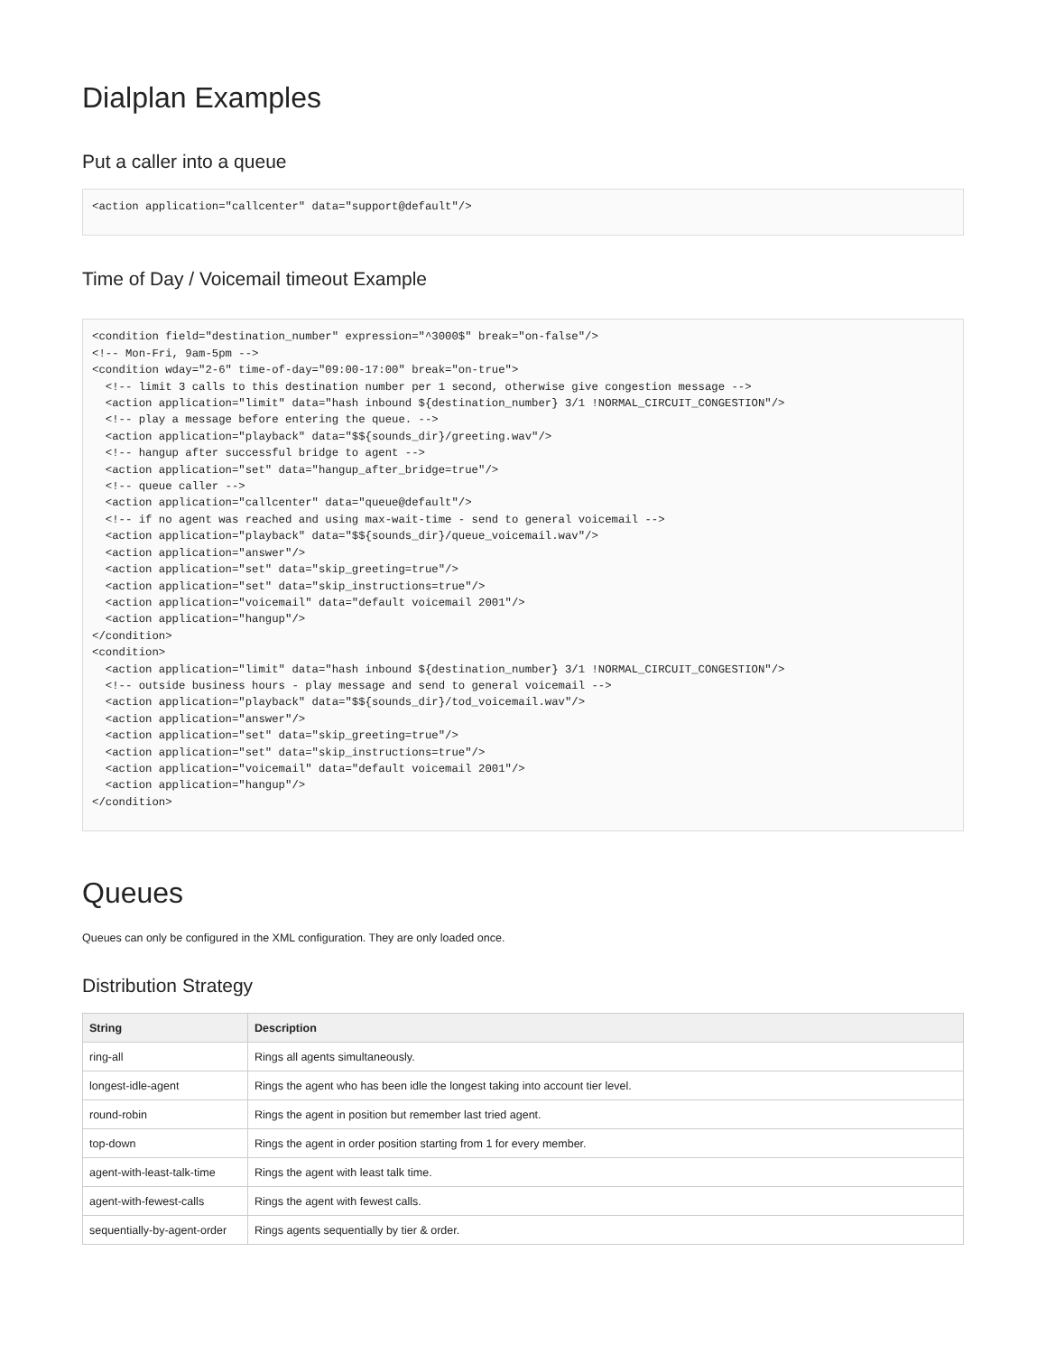Dialplan Examples
Put a caller into a queue
<action application="callcenter" data="support@default"/>
Time of Day / Voicemail timeout Example
<condition field="destination_number" expression="^3000$" break="on-false"/>
<!-- Mon-Fri, 9am-5pm -->
<condition wday="2-6" time-of-day="09:00-17:00" break="on-true">
  <!-- limit 3 calls to this destination number per 1 second, otherwise give congestion message -->
  <action application="limit" data="hash inbound ${destination_number} 3/1 !NORMAL_CIRCUIT_CONGESTION"/>
  <!-- play a message before entering the queue. -->
  <action application="playback" data="$${sounds_dir}/greeting.wav"/>
  <!-- hangup after successful bridge to agent -->
  <action application="set" data="hangup_after_bridge=true"/>
  <!-- queue caller -->
  <action application="callcenter" data="queue@default"/>
  <!-- if no agent was reached and using max-wait-time - send to general voicemail -->
  <action application="playback" data="$${sounds_dir}/queue_voicemail.wav"/>
  <action application="answer"/>
  <action application="set" data="skip_greeting=true"/>
  <action application="set" data="skip_instructions=true"/>
  <action application="voicemail" data="default voicemail 2001"/>
  <action application="hangup"/>
</condition>
<condition>
  <action application="limit" data="hash inbound ${destination_number} 3/1 !NORMAL_CIRCUIT_CONGESTION"/>
  <!-- outside business hours - play message and send to general voicemail -->
  <action application="playback" data="$${sounds_dir}/tod_voicemail.wav"/>
  <action application="answer"/>
  <action application="set" data="skip_greeting=true"/>
  <action application="set" data="skip_instructions=true"/>
  <action application="voicemail" data="default voicemail 2001"/>
  <action application="hangup"/>
</condition>
Queues
Queues can only be configured in the XML configuration. They are only loaded once.
Distribution Strategy
| String | Description |
| --- | --- |
| ring-all | Rings all agents simultaneously. |
| longest-idle-agent | Rings the agent who has been idle the longest taking into account tier level. |
| round-robin | Rings the agent in position but remember last tried agent. |
| top-down | Rings the agent in order position starting from 1 for every member. |
| agent-with-least-talk-time | Rings the agent with least talk time. |
| agent-with-fewest-calls | Rings the agent with fewest calls. |
| sequentially-by-agent-order | Rings agents sequentially by tier & order. |